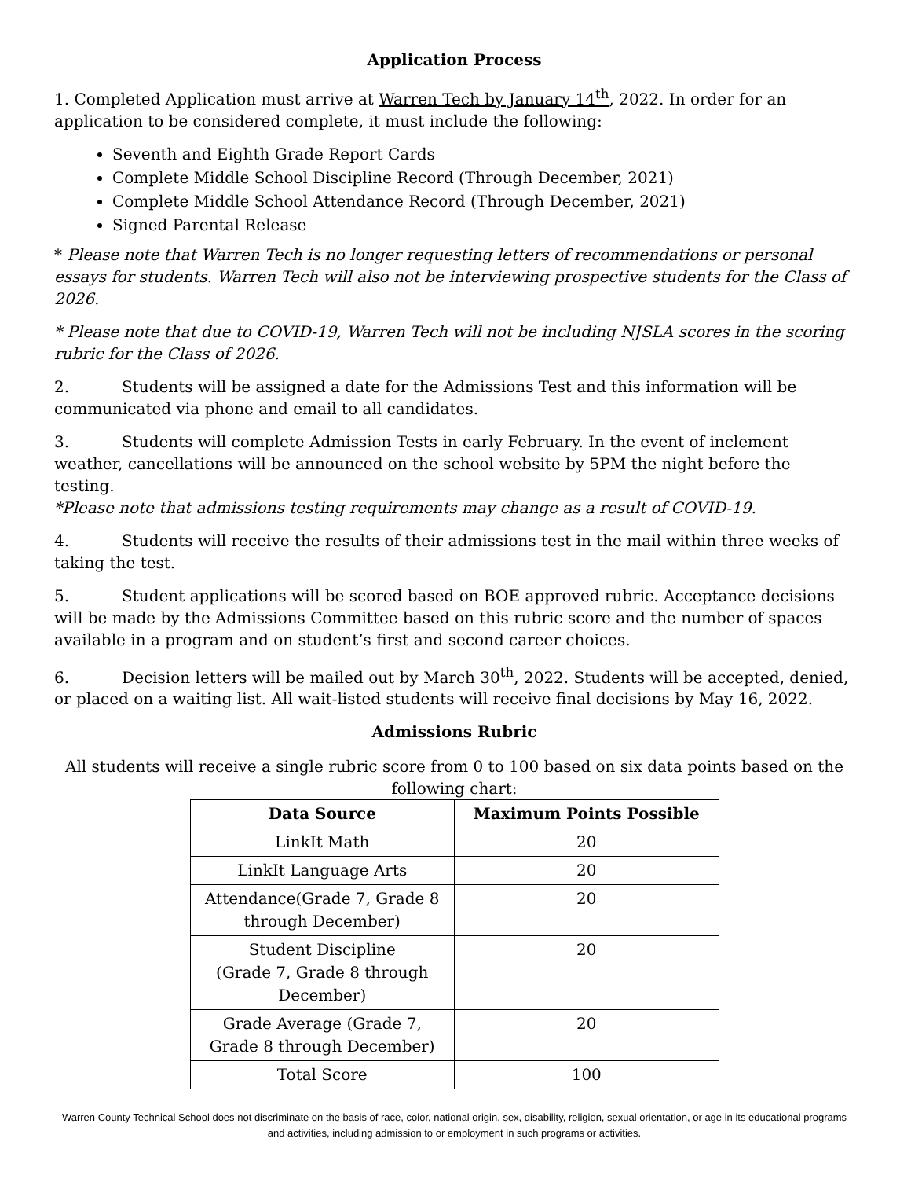Application Process
1. Completed Application must arrive at Warren Tech by January 14<sup>th</sup>, 2022. In order for an application to be considered complete, it must include the following:
Seventh and Eighth Grade Report Cards
Complete Middle School Discipline Record (Through December, 2021)
Complete Middle School Attendance Record (Through December, 2021)
Signed Parental Release
* Please note that Warren Tech is no longer requesting letters of recommendations or personal essays for students. Warren Tech will also not be interviewing prospective students for the Class of 2026.
* Please note that due to COVID-19, Warren Tech will not be including NJSLA scores in the scoring rubric for the Class of 2026.
2. Students will be assigned a date for the Admissions Test and this information will be communicated via phone and email to all candidates.
3. Students will complete Admission Tests in early February. In the event of inclement weather, cancellations will be announced on the school website by 5PM the night before the testing.
*Please note that admissions testing requirements may change as a result of COVID-19.
4. Students will receive the results of their admissions test in the mail within three weeks of taking the test.
5. Student applications will be scored based on BOE approved rubric. Acceptance decisions will be made by the Admissions Committee based on this rubric score and the number of spaces available in a program and on student’s first and second career choices.
6. Decision letters will be mailed out by March 30<sup>th</sup>, 2022. Students will be accepted, denied, or placed on a waiting list. All wait-listed students will receive final decisions by May 16, 2022.
Admissions Rubric
All students will receive a single rubric score from 0 to 100 based on six data points based on the following chart:
| Data Source | Maximum Points Possible |
| --- | --- |
| LinkIt Math | 20 |
| LinkIt Language Arts | 20 |
| Attendance(Grade 7, Grade 8 through December) | 20 |
| Student Discipline (Grade 7, Grade 8 through December) | 20 |
| Grade Average (Grade 7, Grade 8 through December) | 20 |
| Total Score | 100 |
Warren County Technical School does not discriminate on the basis of race, color, national origin, sex, disability, religion, sexual orientation, or age in its educational programs and activities, including admission to or employment in such programs or activities.